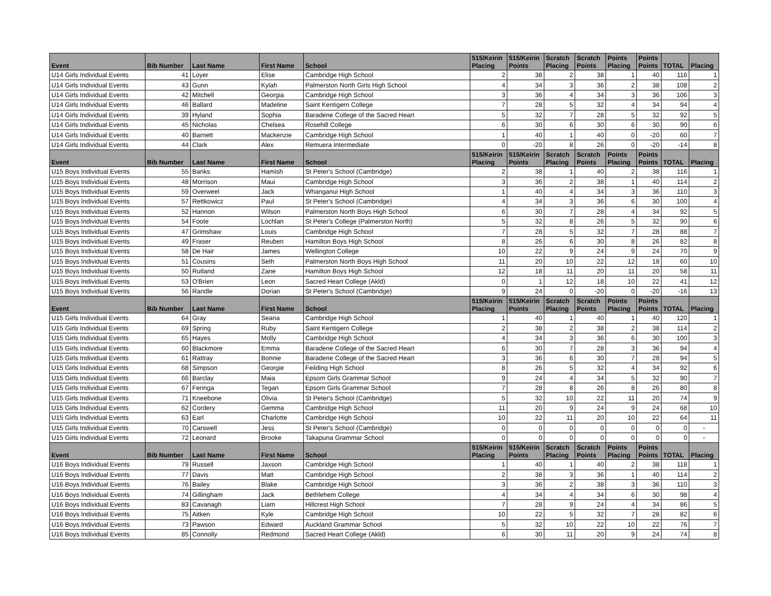| Event | Bib Number | Last Name | First Name | School | 515/Keirin Placing | 515/Keirin Points | Scratch Placing | Scratch Points | Points Placing | Points Points | TOTAL | Placing |
| --- | --- | --- | --- | --- | --- | --- | --- | --- | --- | --- | --- | --- |
| U14 Girls Individual Events | 41 | Loyer | Elise | Cambridge High School | 2 | 38 | 2 | 38 | 1 | 40 | 116 | 1 |
| U14 Girls Individual Events | 43 | Gunn | Kylah | Palmerston North Girls High School | 4 | 34 | 3 | 36 | 2 | 38 | 108 | 2 |
| U14 Girls Individual Events | 42 | Mitchell | Georgia | Cambridge High School | 3 | 36 | 4 | 34 | 3 | 36 | 106 | 3 |
| U14 Girls Individual Events | 46 | Ballard | Madeline | Saint Kentigern College | 7 | 28 | 5 | 32 | 4 | 34 | 94 | 4 |
| U14 Girls Individual Events | 39 | Hyland | Sophia | Baradene College of the Sacred Heart | 5 | 32 | 7 | 28 | 5 | 32 | 92 | 5 |
| U14 Girls Individual Events | 45 | Nicholas | Chelsea | Rosehill College | 6 | 30 | 6 | 30 | 6 | 30 | 90 | 6 |
| U14 Girls Individual Events | 40 | Barnett | Mackenzie | Cambridge High School | 1 | 40 | 1 | 40 | 0 | -20 | 60 | 7 |
| U14 Girls Individual Events | 44 | Clark | Alex | Remuera Intermediate | 0 | -20 | 8 | 26 | 0 | -20 | -14 | 8 |
| Event | Bib Number | Last Name | First Name | School | 515/Keirin Placing | 515/Keirin Points | Scratch Placing | Scratch Points | Points Placing | Points Points | TOTAL | Placing |
| U15 Boys Individual Events | 55 | Banks | Hamish | St Peter's School (Cambridge) | 2 | 38 | 1 | 40 | 2 | 38 | 116 | 1 |
| U15 Boys Individual Events | 48 | Morrison | Maui | Cambridge High School | 3 | 36 | 2 | 38 | 1 | 40 | 114 | 2 |
| U15 Boys Individual Events | 59 | Overweel | Jack | Whanganui High School | 1 | 40 | 4 | 34 | 3 | 36 | 110 | 3 |
| U15 Boys Individual Events | 57 | Rettkowicz | Paul | St Peter's School (Cambridge) | 4 | 34 | 3 | 36 | 6 | 30 | 100 | 4 |
| U15 Boys Individual Events | 52 | Hannon | Wilson | Palmerston North Boys High School | 6 | 30 | 7 | 28 | 4 | 34 | 92 | 5 |
| U15 Boys Individual Events | 54 | Foote | Lochlan | St Peter's College (Palmerston North) | 5 | 32 | 8 | 26 | 5 | 32 | 90 | 6 |
| U15 Boys Individual Events | 47 | Grimshaw | Louis | Cambridge High School | 7 | 28 | 5 | 32 | 7 | 28 | 88 | 7 |
| U15 Boys Individual Events | 49 | Fraser | Reuben | Hamilton Boys High School | 8 | 26 | 6 | 30 | 8 | 26 | 82 | 8 |
| U15 Boys Individual Events | 58 | De Hair | James | Wellington College | 10 | 22 | 9 | 24 | 9 | 24 | 70 | 9 |
| U15 Boys Individual Events | 51 | Cousins | Seth | Palmerston North Boys High School | 11 | 20 | 10 | 22 | 12 | 18 | 60 | 10 |
| U15 Boys Individual Events | 50 | Rutland | Zane | Hamilton Boys High School | 12 | 18 | 11 | 20 | 11 | 20 | 58 | 11 |
| U15 Boys Individual Events | 53 | O'Brien | Leon | Sacred Heart College (Akld) | 0 | 1 | 12 | 18 | 10 | 22 | 41 | 12 |
| U15 Boys Individual Events | 56 | Randle | Dorian | St Peter's School (Cambridge) | 9 | 24 | 0 | -20 | 0 | -20 | -16 | 13 |
| Event | Bib Number | Last Name | First Name | School | 515/Keirin Placing | 515/Keirin Points | Scratch Placing | Scratch Points | Points Placing | Points Points | TOTAL | Placing |
| U15 Girls Individual Events | 64 | Gray | Seana | Cambridge High School | 1 | 40 | 1 | 40 | 1 | 40 | 120 | 1 |
| U15 Girls Individual Events | 69 | Spring | Ruby | Saint Kentigern College | 2 | 38 | 2 | 38 | 2 | 38 | 114 | 2 |
| U15 Girls Individual Events | 65 | Hayes | Molly | Cambridge High School | 4 | 34 | 3 | 36 | 6 | 30 | 100 | 3 |
| U15 Girls Individual Events | 60 | Blackmore | Emma | Baradene College of the Sacred Heart | 6 | 30 | 7 | 28 | 3 | 36 | 94 | 4 |
| U15 Girls Individual Events | 61 | Rattray | Bonnie | Baradene College of the Sacred Heart | 3 | 36 | 6 | 30 | 7 | 28 | 94 | 5 |
| U15 Girls Individual Events | 68 | Simpson | Georgie | Feilding High School | 8 | 26 | 5 | 32 | 4 | 34 | 92 | 6 |
| U15 Girls Individual Events | 66 | Barclay | Maia | Epsom Girls Grammar School | 9 | 24 | 4 | 34 | 5 | 32 | 90 | 7 |
| U15 Girls Individual Events | 67 | Feringa | Tegan | Epsom Girls Grammar School | 7 | 28 | 8 | 26 | 8 | 26 | 80 | 8 |
| U15 Girls Individual Events | 71 | Kneebone | Olivia | St Peter's School (Cambridge) | 5 | 32 | 10 | 22 | 11 | 20 | 74 | 9 |
| U15 Girls Individual Events | 62 | Cordery | Gemma | Cambridge High School | 11 | 20 | 9 | 24 | 9 | 24 | 68 | 10 |
| U15 Girls Individual Events | 63 | Earl | Charlotte | Cambridge High School | 10 | 22 | 11 | 20 | 10 | 22 | 64 | 11 |
| U15 Girls Individual Events | 70 | Carswell | Jess | St Peter's School (Cambridge) | 0 | 0 | 0 | 0 | 0 | 0 | 0 | - |
| U15 Girls Individual Events | 72 | Leonard | Brooke | Takapuna Grammar School | 0 | 0 | 0 | 0 | 0 | 0 | 0 | - |
| Event | Bib Number | Last Name | First Name | School | 515/Keirin Placing | 515/Keirin Points | Scratch Placing | Scratch Points | Points Placing | Points Points | TOTAL | Placing |
| U16 Boys Individual Events | 79 | Russell | Jaxson | Cambridge High School | 1 | 40 | 1 | 40 | 2 | 38 | 118 | 1 |
| U16 Boys Individual Events | 77 | Davis | Matt | Cambridge High School | 2 | 38 | 3 | 36 | 1 | 40 | 114 | 2 |
| U16 Boys Individual Events | 76 | Bailey | Blake | Cambridge High School | 3 | 36 | 2 | 38 | 3 | 36 | 110 | 3 |
| U16 Boys Individual Events | 74 | Gillingham | Jack | Bethlehem College | 4 | 34 | 4 | 34 | 6 | 30 | 98 | 4 |
| U16 Boys Individual Events | 83 | Cavanagh | Liam | Hillcrest High School | 7 | 28 | 9 | 24 | 4 | 34 | 86 | 5 |
| U16 Boys Individual Events | 75 | Aitken | Kyle | Cambridge High School | 10 | 22 | 5 | 32 | 7 | 28 | 82 | 6 |
| U16 Boys Individual Events | 73 | Pawson | Edward | Auckland Grammar School | 5 | 32 | 10 | 22 | 10 | 22 | 76 | 7 |
| U16 Boys Individual Events | 85 | Connolly | Redmond | Sacred Heart College (Akld) | 6 | 30 | 11 | 20 | 9 | 24 | 74 | 8 |